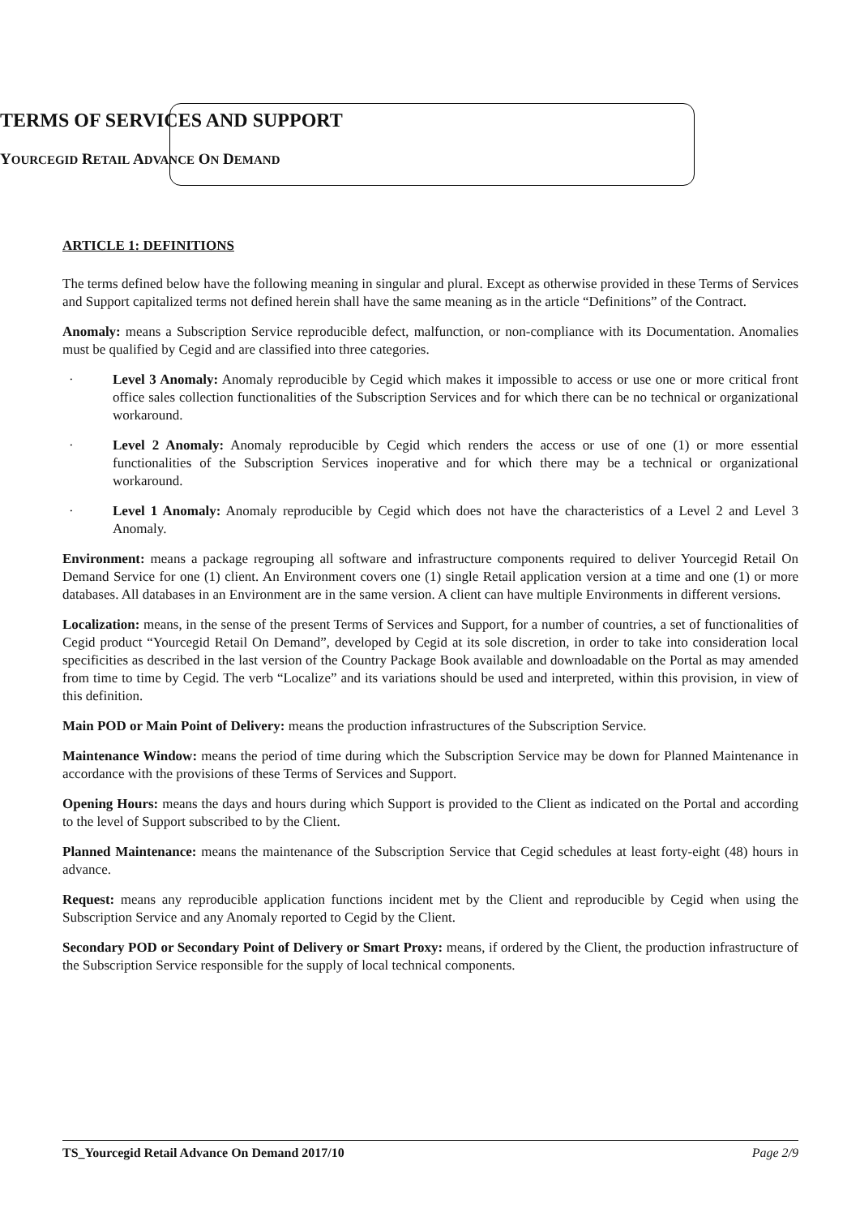TERMS OF SERVICES AND SUPPORT
YOURCEGID RETAIL ADVANCE ON DEMAND
ARTICLE 1: DEFINITIONS
The terms defined below have the following meaning in singular and plural. Except as otherwise provided in these Terms of Services and Support capitalized terms not defined herein shall have the same meaning as in the article “Definitions” of the Contract.
Anomaly: means a Subscription Service reproducible defect, malfunction, or non-compliance with its Documentation. Anomalies must be qualified by Cegid and are classified into three categories.
· Level 3 Anomaly: Anomaly reproducible by Cegid which makes it impossible to access or use one or more critical front office sales collection functionalities of the Subscription Services and for which there can be no technical or organizational workaround.
· Level 2 Anomaly: Anomaly reproducible by Cegid which renders the access or use of one (1) or more essential functionalities of the Subscription Services inoperative and for which there may be a technical or organizational workaround.
· Level 1 Anomaly: Anomaly reproducible by Cegid which does not have the characteristics of a Level 2 and Level 3 Anomaly.
Environment: means a package regrouping all software and infrastructure components required to deliver Yourcegid Retail On Demand Service for one (1) client. An Environment covers one (1) single Retail application version at a time and one (1) or more databases. All databases in an Environment are in the same version. A client can have multiple Environments in different versions.
Localization: means, in the sense of the present Terms of Services and Support, for a number of countries, a set of functionalities of Cegid product “Yourcegid Retail On Demand”, developed by Cegid at its sole discretion, in order to take into consideration local specificities as described in the last version of the Country Package Book available and downloadable on the Portal as may amended from time to time by Cegid. The verb “Localize” and its variations should be used and interpreted, within this provision, in view of this definition.
Main POD or Main Point of Delivery: means the production infrastructures of the Subscription Service.
Maintenance Window: means the period of time during which the Subscription Service may be down for Planned Maintenance in accordance with the provisions of these Terms of Services and Support.
Opening Hours: means the days and hours during which Support is provided to the Client as indicated on the Portal and according to the level of Support subscribed to by the Client.
Planned Maintenance: means the maintenance of the Subscription Service that Cegid schedules at least forty-eight (48) hours in advance.
Request: means any reproducible application functions incident met by the Client and reproducible by Cegid when using the Subscription Service and any Anomaly reported to Cegid by the Client.
Secondary POD or Secondary Point of Delivery or Smart Proxy: means, if ordered by the Client, the production infrastructure of the Subscription Service responsible for the supply of local technical components.
TS_Yourcegid Retail Advance On Demand 2017/10 Page 2/9